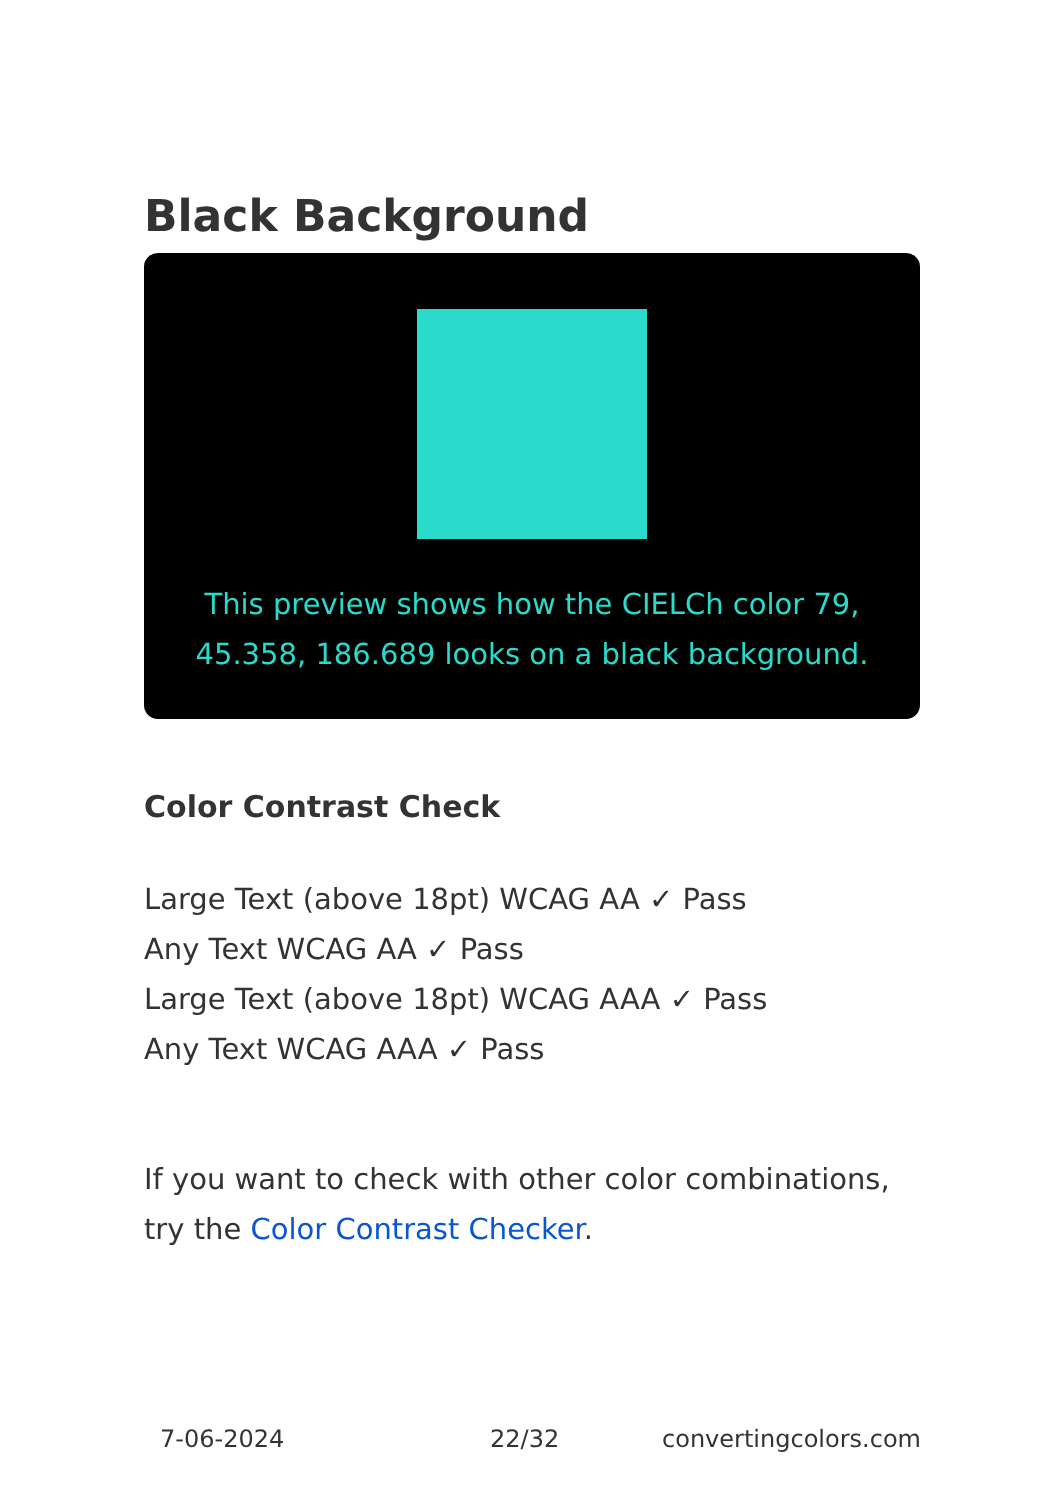Black Background
This preview shows how the CIELCh color 79, 45.358, 186.689 looks on a black background.
Color Contrast Check
Large Text (above 18pt) WCAG AA ✓ Pass
Any Text WCAG AA ✓ Pass
Large Text (above 18pt) WCAG AAA ✓ Pass
Any Text WCAG AAA ✓ Pass
If you want to check with other color combinations, try the Color Contrast Checker.
7-06-2024 22/32 convertingcolors.com